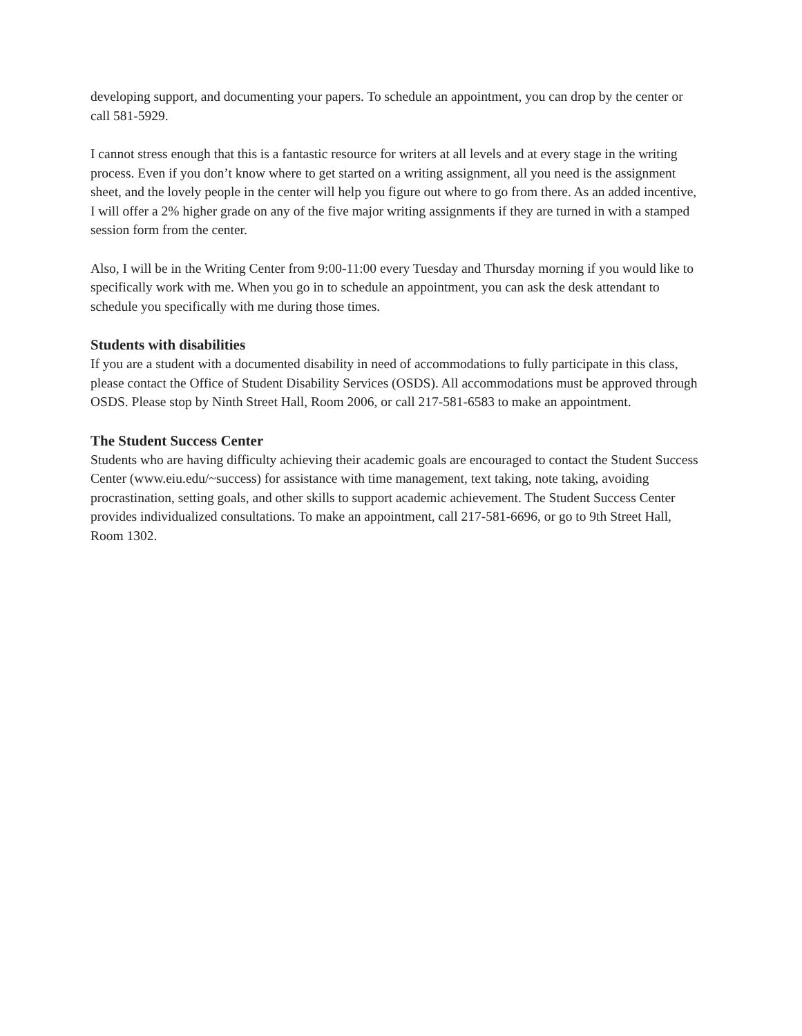developing support, and documenting your papers. To schedule an appointment, you can drop by the center or call 581-5929.
I cannot stress enough that this is a fantastic resource for writers at all levels and at every stage in the writing process. Even if you don’t know where to get started on a writing assignment, all you need is the assignment sheet, and the lovely people in the center will help you figure out where to go from there. As an added incentive, I will offer a 2% higher grade on any of the five major writing assignments if they are turned in with a stamped session form from the center.
Also, I will be in the Writing Center from 9:00-11:00 every Tuesday and Thursday morning if you would like to specifically work with me. When you go in to schedule an appointment, you can ask the desk attendant to schedule you specifically with me during those times.
Students with disabilities
If you are a student with a documented disability in need of accommodations to fully participate in this class, please contact the Office of Student Disability Services (OSDS). All accommodations must be approved through OSDS. Please stop by Ninth Street Hall, Room 2006, or call 217-581-6583 to make an appointment.
The Student Success Center
Students who are having difficulty achieving their academic goals are encouraged to contact the Student Success Center (www.eiu.edu/~success) for assistance with time management, text taking, note taking, avoiding procrastination, setting goals, and other skills to support academic achievement. The Student Success Center provides individualized consultations. To make an appointment, call 217-581-6696, or go to 9th Street Hall, Room 1302.